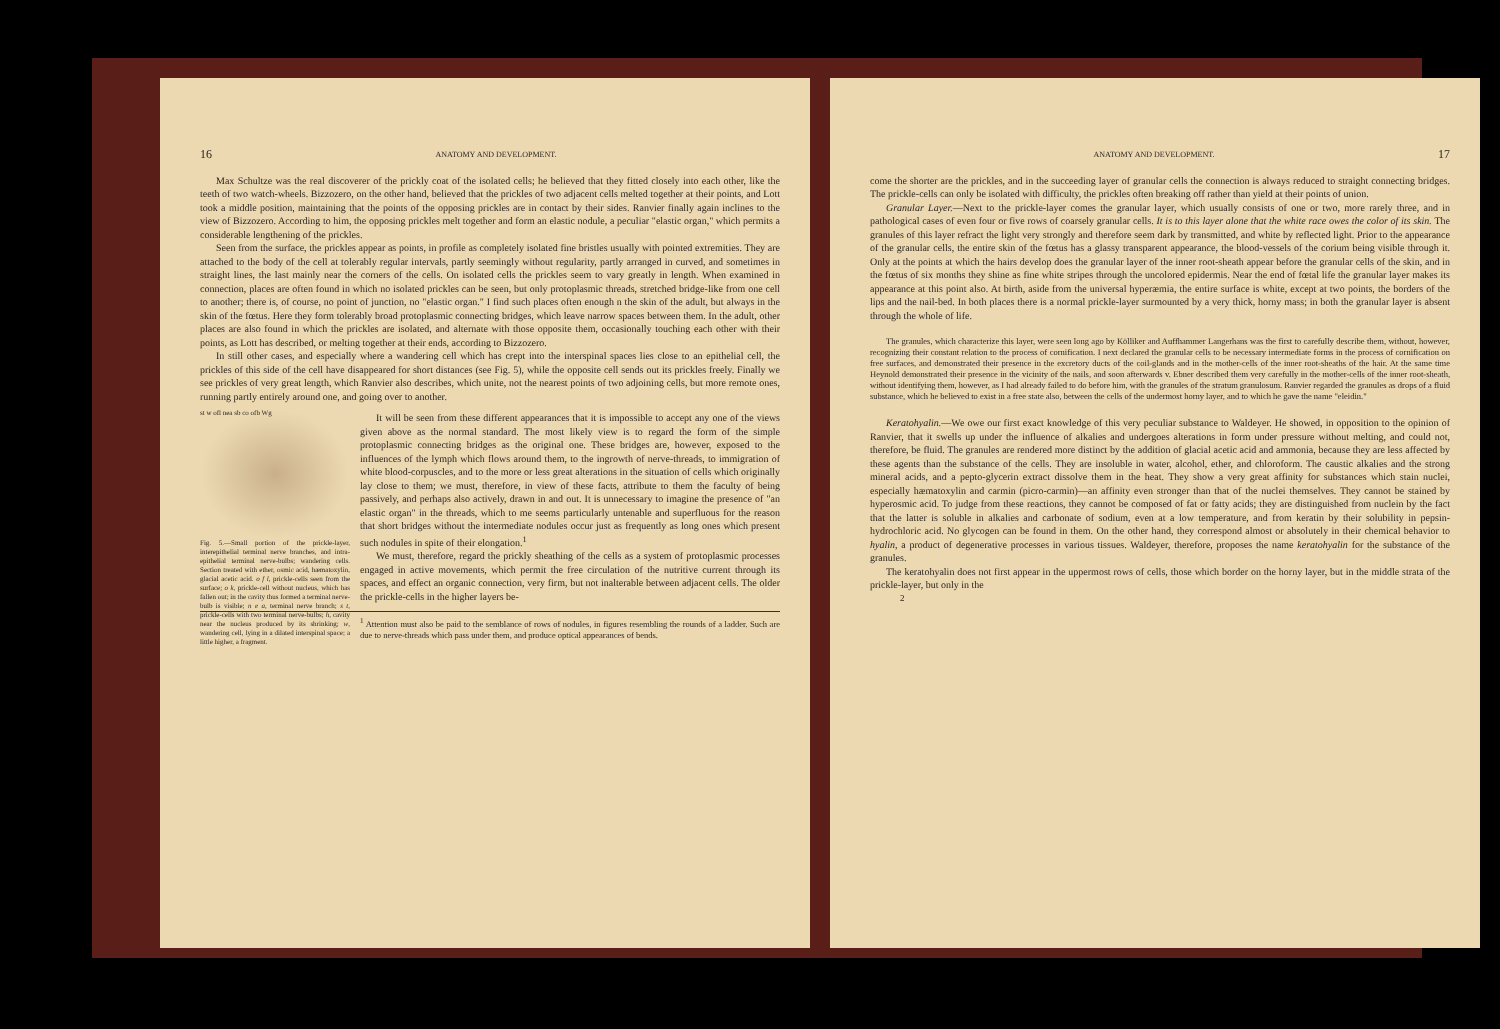16 ANATOMY AND DEVELOPMENT.
Max Schultze was the real discoverer of the prickly coat of the isolated cells; he believed that they fitted closely into each other, like the teeth of two watch-wheels. Bizzozero, on the other hand, believed that the prickles of two adjacent cells melted together at their points, and Lott took a middle position, maintaining that the points of the opposing prickles are in contact by their sides. Ranvier finally again inclines to the view of Bizzozero. According to him, the opposing prickles melt together and form an elastic nodule, a peculiar "elastic organ," which permits a considerable lengthening of the prickles.
Seen from the surface, the prickles appear as points, in profile as completely isolated fine bristles usually with pointed extremities. They are attached to the body of the cell at tolerably regular intervals, partly seemingly without regularity, partly arranged in curved, and sometimes in straight lines, the last mainly near the corners of the cells. On isolated cells the prickles seem to vary greatly in length. When examined in connection, places are often found in which no isolated prickles can be seen, but only protoplasmic threads, stretched bridge-like from one cell to another; there is, of course, no point of junction, no "elastic organ." I find such places often enough n the skin of the adult, but always in the skin of the fœtus. Here they form tolerably broad protoplasmic connecting bridges, which leave narrow spaces between them. In the adult, other places are also found in which the prickles are isolated, and alternate with those opposite them, occasionally touching each other with their points, as Lott has described, or melting together at their ends, according to Bizzozero.
In still other cases, and especially where a wandering cell which has crept into the interspinal spaces lies close to an epithelial cell, the prickles of this side of the cell have disappeared for short distances (see Fig. 5), while the opposite cell sends out its prickles freely. Finally we see prickles of very great length, which Ranvier also describes, which unite, not the nearest points of two adjoining cells, but more remote ones, running partly entirely around one, and going over to another.
st w ofl nea sb co ofb Wg
Fig. 5.—Small portion of the prickle-layer, interepithelial terminal nerve branches, and intra-epithelial terminal nerve-bulbs; wandering cells. Section treated with ether, osmic acid, hæmatoxylin, glacial acetic acid. o f l, prickle-cells seen from the surface; o k, prickle-cell without nucleus, which has fallen out; in the cavity thus formed a terminal nerve-bulb is visible; n e a, terminal nerve branch; s t, prickle-cells with two terminal nerve-bulbs; h, cavity near the nucleus produced by its shrinking; w, wandering cell, lying in a dilated interspinal space; a little higher, a fragment.
It will be seen from these different appearances that it is impossible to accept any one of the views given above as the normal standard. The most likely view is to regard the form of the simple protoplasmic connecting bridges as the original one. These bridges are, however, exposed to the influences of the lymph which flows around them, to the ingrowth of nerve-threads, to immigration of white blood-corpuscles, and to the more or less great alterations in the situation of cells which originally lay close to them; we must, therefore, in view of these facts, attribute to them the faculty of being passively, and perhaps also actively, drawn in and out. It is unnecessary to imagine the presence of "an elastic organ" in the threads, which to me seems particularly untenable and superfluous for the reason that short bridges without the intermediate nodules occur just as frequently as long ones which present such nodules in spite of their elongation.<sup>1</sup>
We must, therefore, regard the prickly sheathing of the cells as a system of protoplasmic processes engaged in active movements, which permit the free circulation of the nutritive current through its spaces, and effect an organic connection, very firm, but not inalterable between adjacent cells. The older the prickle-cells in the higher layers be-
<sup>1</sup> Attention must also be paid to the semblance of rows of nodules, in figures resembling the rounds of a ladder. Such are due to nerve-threads which pass under them, and produce optical appearances of bends.
ANATOMY AND DEVELOPMENT. 17
come the shorter are the prickles, and in the succeeding layer of granular cells the connection is always reduced to straight connecting bridges. The prickle-cells can only be isolated with difficulty, the prickles often breaking off rather than yield at their points of union.
Granular Layer.—Next to the prickle-layer comes the granular layer, which usually consists of one or two, more rarely three, and in pathological cases of even four or five rows of coarsely granular cells. It is to this layer alone that the white race owes the color of its skin. The granules of this layer refract the light very strongly and therefore seem dark by transmitted, and white by reflected light. Prior to the appearance of the granular cells, the entire skin of the fœtus has a glassy transparent appearance, the blood-vessels of the corium being visible through it. Only at the points at which the hairs develop does the granular layer of the inner root-sheath appear before the granular cells of the skin, and in the fœtus of six months they shine as fine white stripes through the uncolored epidermis. Near the end of fœtal life the granular layer makes its appearance at this point also. At birth, aside from the universal hyperæmia, the entire surface is white, except at two points, the borders of the lips and the nail-bed. In both places there is a normal prickle-layer surmounted by a very thick, horny mass; in both the granular layer is absent through the whole of life.
The granules, which characterize this layer, were seen long ago by Kölliker and Auffhammer Langerhans was the first to carefully describe them, without, however, recognizing their constant relation to the process of cornification. I next declared the granular cells to be necessary intermediate forms in the process of cornification on free surfaces, and demonstrated their presence in the excretory ducts of the coil-glands and in the mother-cells of the inner root-sheaths of the hair. At the same time Heynold demonstrated their presence in the vicinity of the nails, and soon afterwards v. Ebner described them very carefully in the mother-cells of the inner root-sheath, without identifying them, however, as I had already failed to do before him, with the granules of the stratum granulosum. Ranvier regarded the granules as drops of a fluid substance, which he believed to exist in a free state also, between the cells of the undermost horny layer, and to which he gave the name "eleidin."
Keratohyalin.—We owe our first exact knowledge of this very peculiar substance to Waldeyer. He showed, in opposition to the opinion of Ranvier, that it swells up under the influence of alkalies and undergoes alterations in form under pressure without melting, and could not, therefore, be fluid. The granules are rendered more distinct by the addition of glacial acetic acid and ammonia, because they are less affected by these agents than the substance of the cells. They are insoluble in water, alcohol, ether, and chloroform. The caustic alkalies and the strong mineral acids, and a pepto-glycerin extract dissolve them in the heat. They show a very great affinity for substances which stain nuclei, especially hæmatoxylin and carmin (picro-carmin)—an affinity even stronger than that of the nuclei themselves. They cannot be stained by hyperosmic acid. To judge from these reactions, they cannot be composed of fat or fatty acids; they are distinguished from nuclein by the fact that the latter is soluble in alkalies and carbonate of sodium, even at a low temperature, and from keratin by their solubility in pepsin-hydrochloric acid. No glycogen can be found in them. On the other hand, they correspond almost or absolutely in their chemical behavior to hyalin, a product of degenerative processes in various tissues. Waldeyer, therefore, proposes the name keratohyalin for the substance of the granules.
The keratohyalin does not first appear in the uppermost rows of cells, those which border on the horny layer, but in the middle strata of the prickle-layer, but only in the
2